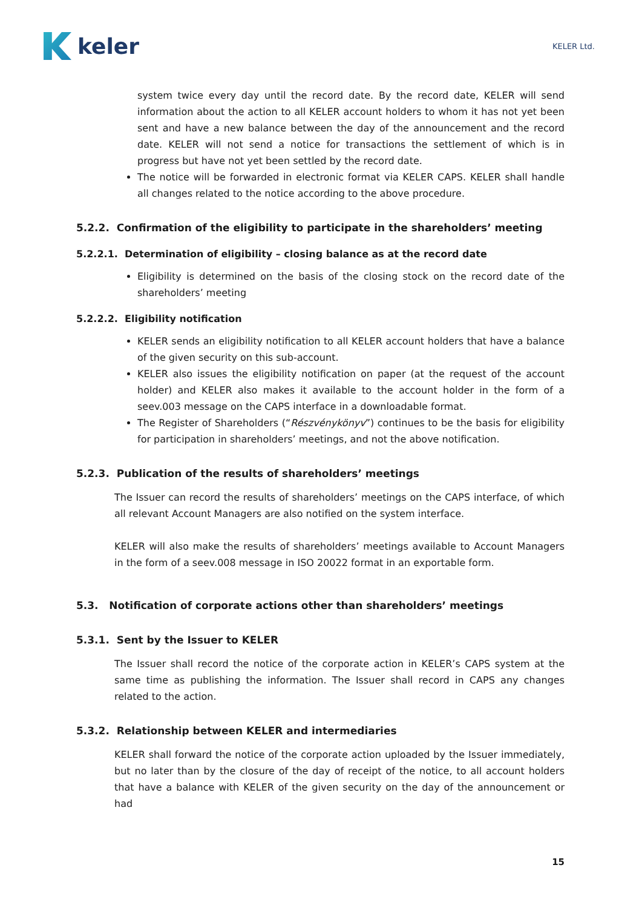keler
KELER Ltd.
system twice every day until the record date. By the record date, KELER will send information about the action to all KELER account holders to whom it has not yet been sent and have a new balance between the day of the announcement and the record date. KELER will not send a notice for transactions the settlement of which is in progress but have not yet been settled by the record date.
The notice will be forwarded in electronic format via KELER CAPS. KELER shall handle all changes related to the notice according to the above procedure.
5.2.2. Confirmation of the eligibility to participate in the shareholders’ meeting
5.2.2.1. Determination of eligibility – closing balance as at the record date
Eligibility is determined on the basis of the closing stock on the record date of the shareholders’ meeting
5.2.2.2. Eligibility notification
KELER sends an eligibility notification to all KELER account holders that have a balance of the given security on this sub-account.
KELER also issues the eligibility notification on paper (at the request of the account holder) and KELER also makes it available to the account holder in the form of a seev.003 message on the CAPS interface in a downloadable format.
The Register of Shareholders (“Részvénykönyv”) continues to be the basis for eligibility for participation in shareholders’ meetings, and not the above notification.
5.2.3. Publication of the results of shareholders’ meetings
The Issuer can record the results of shareholders’ meetings on the CAPS interface, of which all relevant Account Managers are also notified on the system interface.
KELER will also make the results of shareholders’ meetings available to Account Managers in the form of a seev.008 message in ISO 20022 format in an exportable form.
5.3. Notification of corporate actions other than shareholders’ meetings
5.3.1. Sent by the Issuer to KELER
The Issuer shall record the notice of the corporate action in KELER’s CAPS system at the same time as publishing the information. The Issuer shall record in CAPS any changes related to the action.
5.3.2. Relationship between KELER and intermediaries
KELER shall forward the notice of the corporate action uploaded by the Issuer immediately, but no later than by the closure of the day of receipt of the notice, to all account holders that have a balance with KELER of the given security on the day of the announcement or had
15